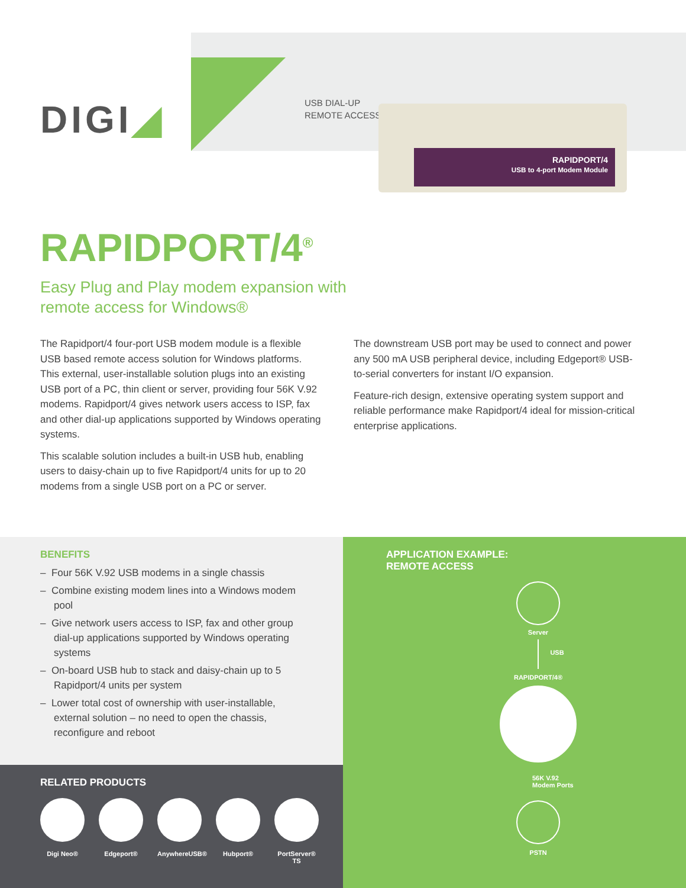DIGI◢
USB DIAL-UP
REMOTE ACCESS
RAPIDPORT/4
USB to 4-port Modem Module
RAPIDPORT/4<sup>®</sup>
Easy Plug and Play modem expansion with
remote access for Windows®
The Rapidport/4 four-port USB modem module is a flexible USB based remote access solution for Windows platforms. This external, user-installable solution plugs into an existing USB port of a PC, thin client or server, providing four 56K V.92 modems. Rapidport/4 gives network users access to ISP, fax and other dial-up applications supported by Windows operating systems.
This scalable solution includes a built-in USB hub, enabling users to daisy-chain up to five Rapidport/4 units for up to 20 modems from a single USB port on a PC or server.
The downstream USB port may be used to connect and power any 500 mA USB peripheral device, including Edgeport® USB-to-serial converters for instant I/O expansion.
Feature-rich design, extensive operating system support and reliable performance make Rapidport/4 ideal for mission-critical enterprise applications.
BENEFITS
– Four 56K V.92 USB modems in a single chassis
– Combine existing modem lines into a Windows modem pool
– Give network users access to ISP, fax and other group dial-up applications supported by Windows operating systems
– On-board USB hub to stack and daisy-chain up to 5 Rapidport/4 units per system
– Lower total cost of ownership with user-installable, external solution – no need to open the chassis, reconfigure and reboot
RELATED PRODUCTS
Digi Neo® Edgeport® AnywhereUSB®
Hubport® PortServer® TS
APPLICATION EXAMPLE:
REMOTE ACCESS
Server
USB
RAPIDPORT/4®
56K V.92
Modem Ports
PSTN